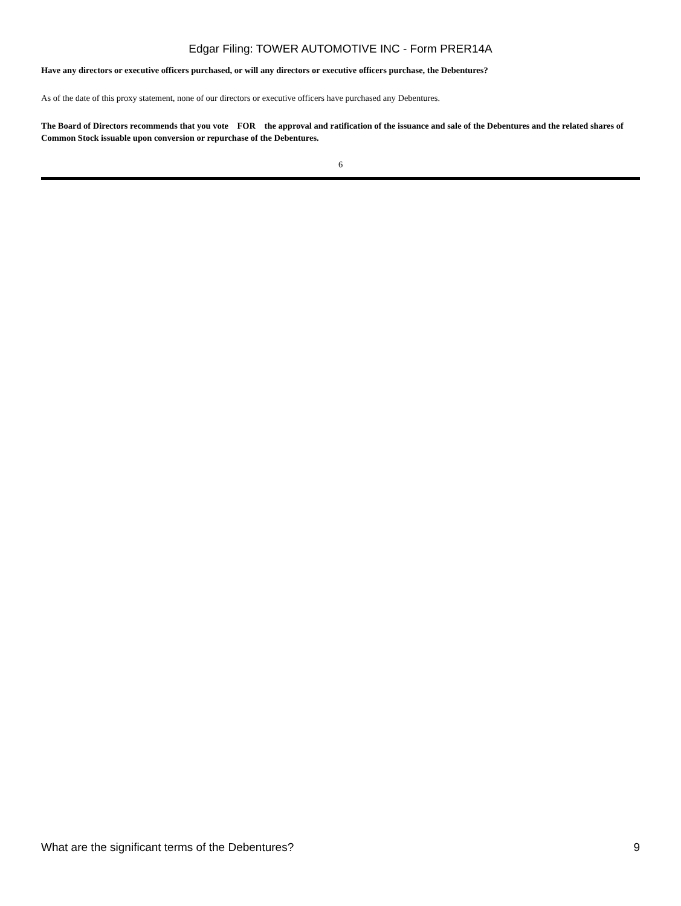Edgar Filing: TOWER AUTOMOTIVE INC - Form PRER14A
Have any directors or executive officers purchased, or will any directors or executive officers purchase, the Debentures?
As of the date of this proxy statement, none of our directors or executive officers have purchased any Debentures.
The Board of Directors recommends that you vote FOR the approval and ratification of the issuance and sale of the Debentures and the related shares of Common Stock issuable upon conversion or repurchase of the Debentures.
6
What are the significant terms of the Debentures? 9